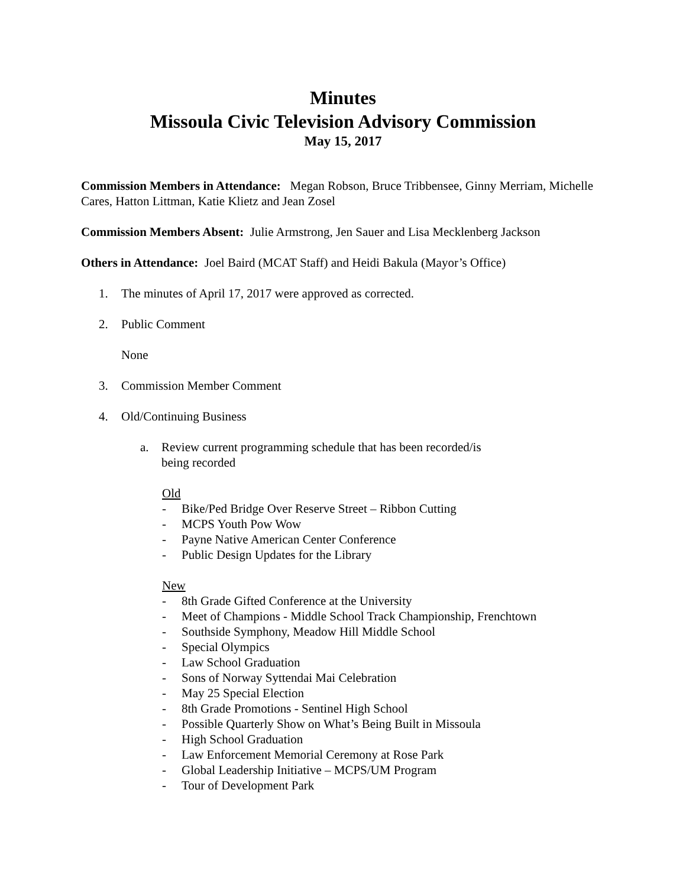Minutes
Missoula Civic Television Advisory Commission
May 15, 2017
Commission Members in Attendance: Megan Robson, Bruce Tribbensee, Ginny Merriam, Michelle Cares, Hatton Littman, Katie Klietz and Jean Zosel
Commission Members Absent: Julie Armstrong, Jen Sauer and Lisa Mecklenberg Jackson
Others in Attendance: Joel Baird (MCAT Staff) and Heidi Bakula (Mayor’s Office)
1. The minutes of April 17, 2017 were approved as corrected.
2. Public Comment
None
3. Commission Member Comment
4. Old/Continuing Business
a. Review current programming schedule that has been recorded/is
being recorded
Old
- Bike/Ped Bridge Over Reserve Street – Ribbon Cutting
- MCPS Youth Pow Wow
- Payne Native American Center Conference
- Public Design Updates for the Library
New
- 8th Grade Gifted Conference at the University
- Meet of Champions - Middle School Track Championship, Frenchtown
- Southside Symphony, Meadow Hill Middle School
- Special Olympics
- Law School Graduation
- Sons of Norway Syttendai Mai Celebration
- May 25 Special Election
- 8th Grade Promotions - Sentinel High School
- Possible Quarterly Show on What’s Being Built in Missoula
- High School Graduation
- Law Enforcement Memorial Ceremony at Rose Park
- Global Leadership Initiative – MCPS/UM Program
- Tour of Development Park